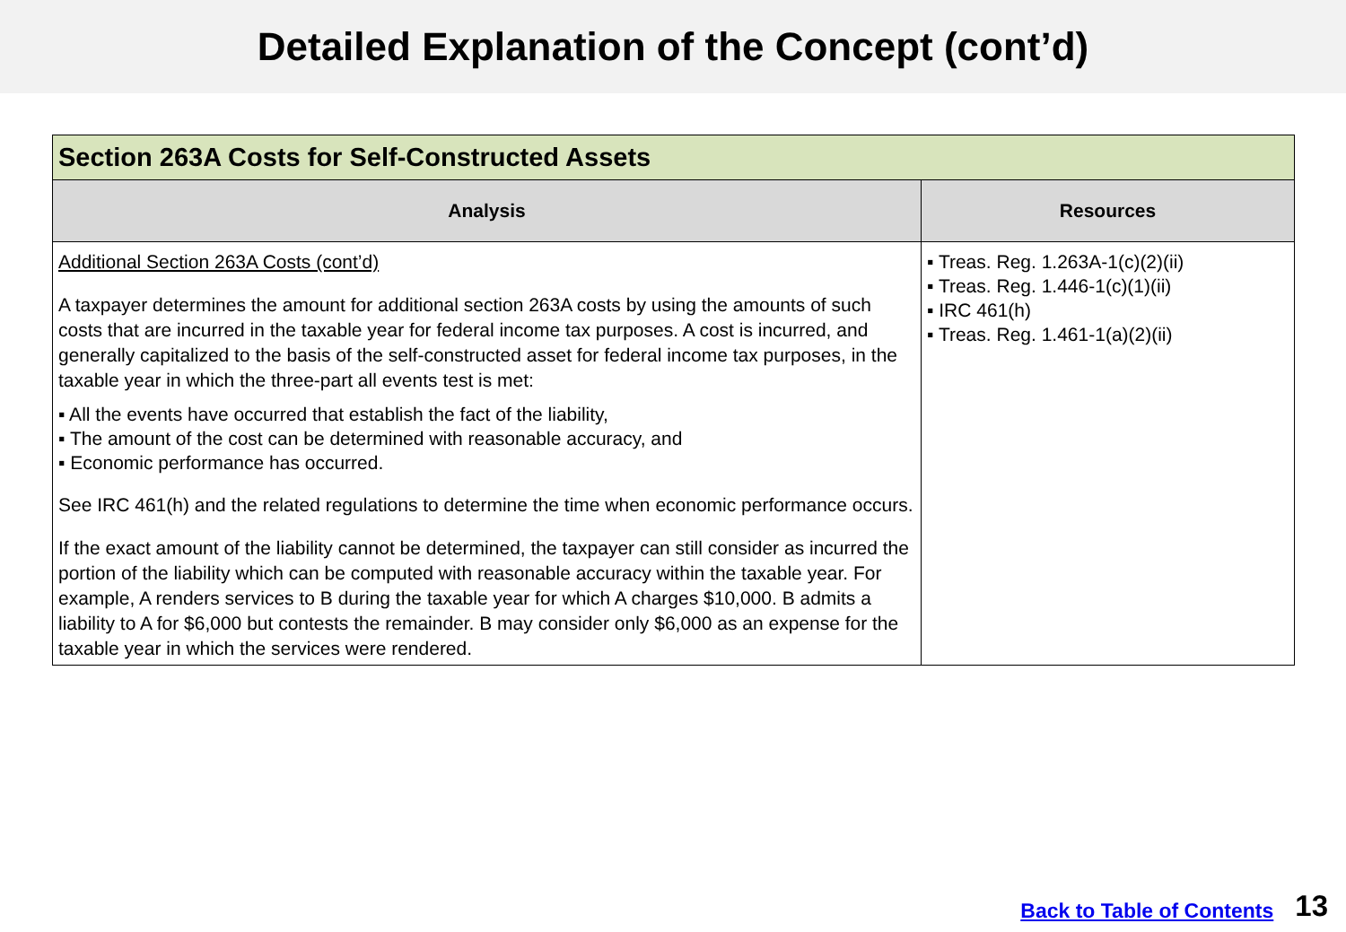Detailed Explanation of the Concept (cont’d)
| Section 263A Costs for Self-Constructed Assets | |
| --- | --- |
| Analysis | Resources |
| Additional Section 263A Costs (cont’d) A taxpayer determines the amount for additional section 263A costs by using the amounts of such costs that are incurred in the taxable year for federal income tax purposes. A cost is incurred, and generally capitalized to the basis of the self-constructed asset for federal income tax purposes, in the taxable year in which the three-part all events test is met: ▪ All the events have occurred that establish the fact of the liability, ▪ The amount of the cost can be determined with reasonable accuracy, and ▪ Economic performance has occurred. See IRC 461(h) and the related regulations to determine the time when economic performance occurs. If the exact amount of the liability cannot be determined, the taxpayer can still consider as incurred the portion of the liability which can be computed with reasonable accuracy within the taxable year. For example, A renders services to B during the taxable year for which A charges $10,000. B admits a liability to A for $6,000 but contests the remainder. B may consider only $6,000 as an expense for the taxable year in which the services were rendered. | ▪ Treas. Reg. 1.263A-1(c)(2)(ii) ▪ Treas. Reg. 1.446-1(c)(1)(ii) ▪ IRC 461(h) ▪ Treas. Reg. 1.461-1(a)(2)(ii) |
Back to Table of Contents 13